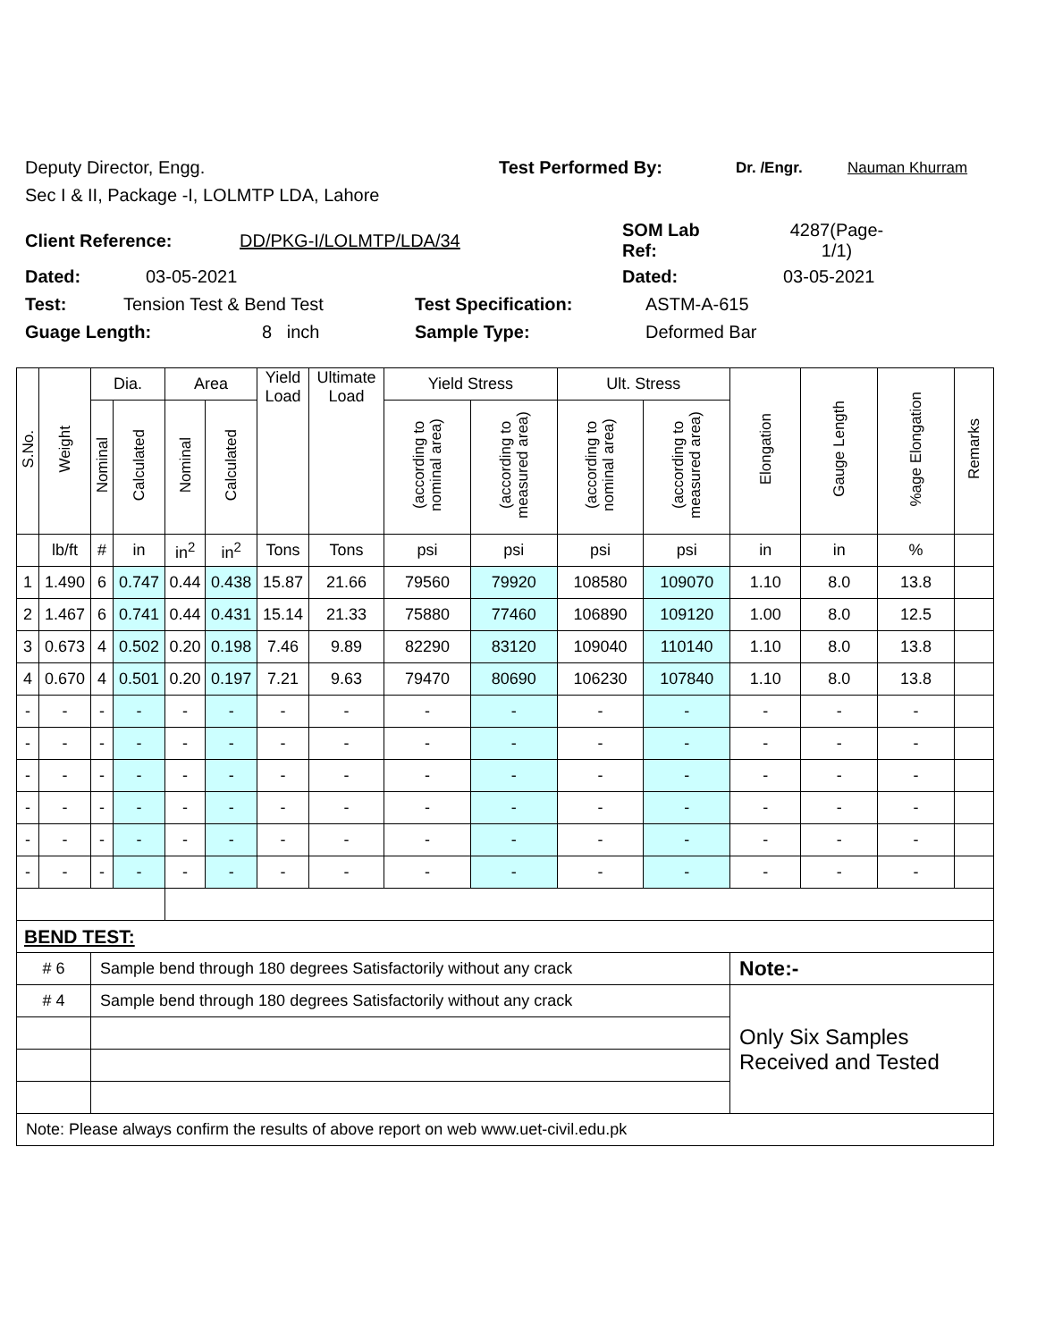Deputy Director, Engg. Test Performed By: Dr. /Engr. Nauman Khurram
Sec I & II, Package -I, LOLMTP LDA, Lahore
Client Reference: DD/PKG-I/LOLMTP/LDA/34 SOM Lab
Ref: 4287(Page-
1/1)
Dated: 03-05-2021 Dated: 03-05-2021
Test: Tension Test & Bend Test Test Specification: ASTM-A-615
Guage Length: 8 inch Sample Type: Deformed Bar
| S.No. | Weight | Dia. | | Area | | Yield Load | Ultimate Load | Yield Stress | | Ult. Stress | | Elongation | Gauge Length | %age Elongation | Remarks |
| --- | --- | --- | --- | --- | --- | --- | --- | --- | --- | --- | --- | --- | --- | --- | --- |
| | | Nominal | Calculated | Nominal | Calculated | | | (according to nominal area) | (according to measured area) | (according to nominal area) | (according to measured area) | | | | |
| | lb/ft | # | in | in<sup>2</sup> | in<sup>2</sup> | Tons | Tons | psi | psi | psi | psi | in | in | % | |
| 1 | 1.490 | 6 | 0.747 | 0.44 | 0.438 | 15.87 | 21.66 | 79560 | 79920 | 108580 | 109070 | 1.10 | 8.0 | 13.8 | |
| 2 | 1.467 | 6 | 0.741 | 0.44 | 0.431 | 15.14 | 21.33 | 75880 | 77460 | 106890 | 109120 | 1.00 | 8.0 | 12.5 | |
| 3 | 0.673 | 4 | 0.502 | 0.20 | 0.198 | 7.46 | 9.89 | 82290 | 83120 | 109040 | 110140 | 1.10 | 8.0 | 13.8 | |
| 4 | 0.670 | 4 | 0.501 | 0.20 | 0.197 | 7.21 | 9.63 | 79470 | 80690 | 106230 | 107840 | 1.10 | 8.0 | 13.8 | |
| - | - | - | - | - | - | - | - | - | - | - | - | - | - | - | |
| - | - | - | - | - | - | - | - | - | - | - | - | - | - | - | |
| - | - | - | - | - | - | - | - | - | - | - | - | - | - | - | |
| - | - | - | - | - | - | - | - | - | - | - | - | - | - | - | |
| - | - | - | - | - | - | - | - | - | - | - | - | - | - | - | |
| - | - | - | - | - | - | - | - | - | - | - | - | - | - | - | |
| BEND TEST: | | | | | | | | | | | | | | | |
| # 6 | | Sample bend through 180 degrees Satisfactorily without any crack | | | | | | | | | | Note:- | | | |
| # 4 | | Sample bend through 180 degrees Satisfactorily without any crack | | | | | | | | | | Only Six Samples Received and Tested | | | |
| Note: Please always confirm the results of above report on web www.uet-civil.edu.pk | | | | | | | | | | | | | | | |